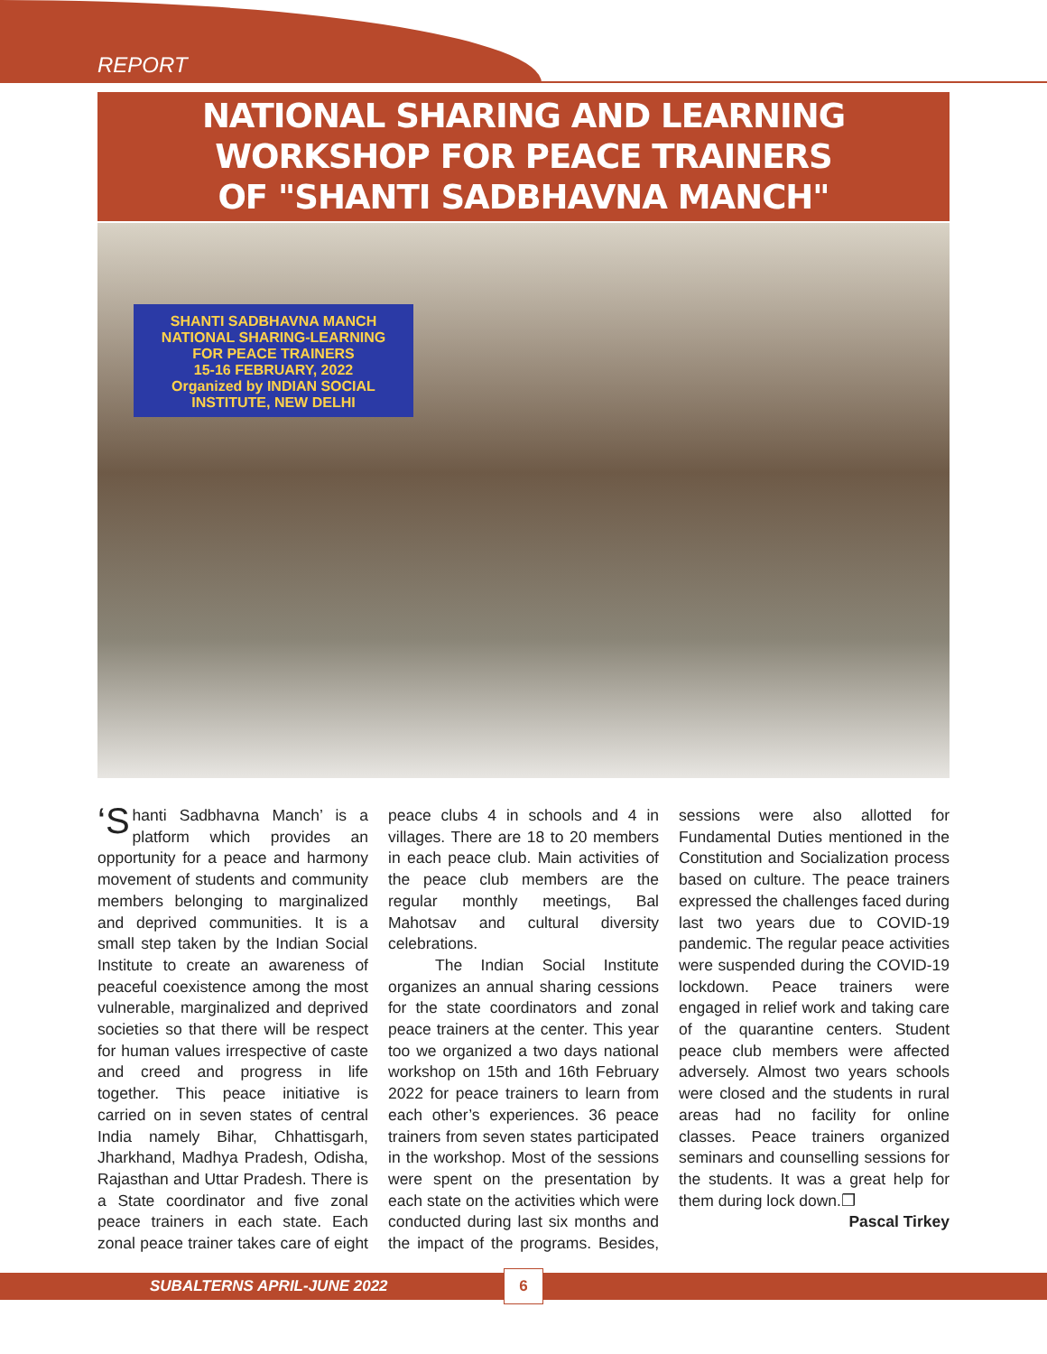REPORT
NATIONAL SHARING AND LEARNING WORKSHOP FOR PEACE TRAINERS
OF "SHANTI SADBHAVNA MANCH"
SHANTI SADBHAVNA MANCH
NATIONAL SHARING-LEARNING
FOR PEACE TRAINERS
15-16 FEBRUARY, 2022
Organized by INDIAN SOCIAL INSTITUTE, NEW DELHI
‘S hanti Sadbhavna Manch’ is a platform which provides an opportunity for a peace and harmony movement of students and community members belonging to marginalized and deprived communities. It is a small step taken by the Indian Social Institute to create an awareness of peaceful coexistence among the most vulnerable, marginalized and deprived societies so that there will be respect for human values irrespective of caste and creed and progress in life together. This peace initiative is carried on in seven states of central India namely Bihar, Chhattisgarh, Jharkhand, Madhya Pradesh, Odisha, Rajasthan and Uttar Pradesh. There is a State coordinator and five zonal peace trainers in each state. Each zonal peace trainer takes care of eight peace clubs 4 in schools and 4 in villages. There are 18 to 20 members in each peace club. Main activities of the peace club members are the regular monthly meetings, Bal Mahotsav and cultural diversity celebrations.
The Indian Social Institute organizes an annual sharing cessions for the state coordinators and zonal peace trainers at the center. This year too we organized a two days national workshop on 15th and 16th February 2022 for peace trainers to learn from each other’s experiences. 36 peace trainers from seven states participated in the workshop. Most of the sessions were spent on the presentation by each state on the activities which were conducted during last six months and the impact of the programs. Besides, sessions were also allotted for Fundamental Duties mentioned in the Constitution and Socialization process based on culture. The peace trainers expressed the challenges faced during last two years due to COVID-19 pandemic. The regular peace activities were suspended during the COVID-19 lockdown. Peace trainers were engaged in relief work and taking care of the quarantine centers. Student peace club members were affected adversely. Almost two years schools were closed and the students in rural areas had no facility for online classes. Peace trainers organized seminars and counselling sessions for the students. It was a great help for them during lock down.❒
Pascal Tirkey
SUBALTERNS APRIL-JUNE 2022
6